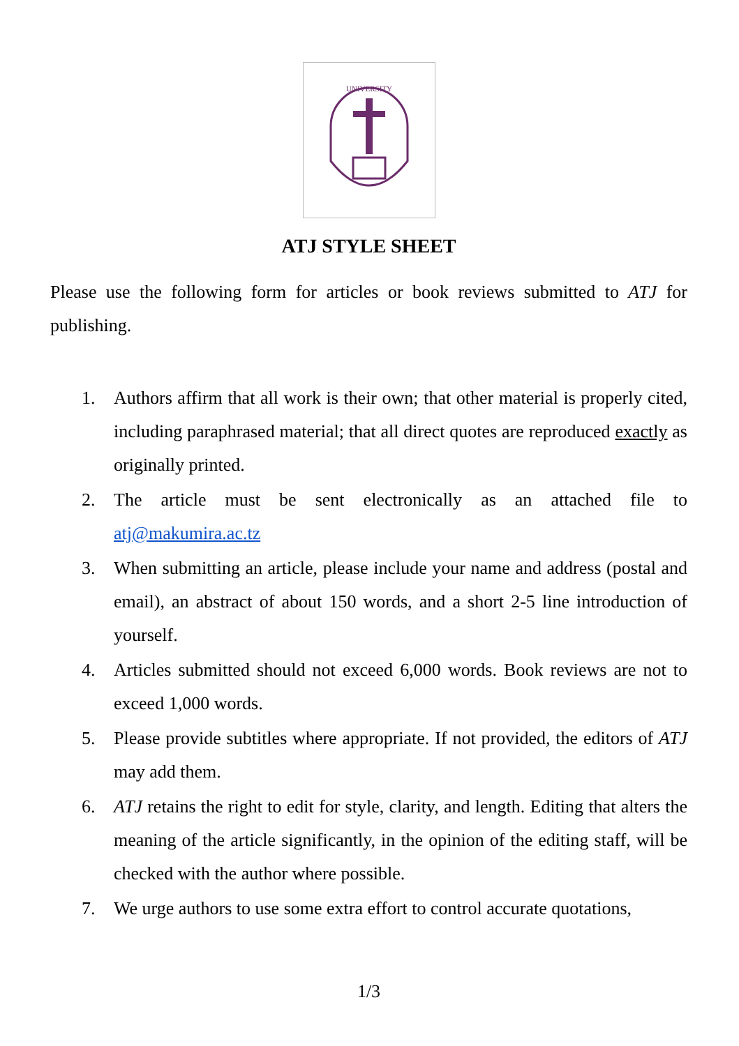UNIVERSITY
ATJ STYLE SHEET
Please use the following form for articles or book reviews submitted to ATJ for publishing.
1. Authors affirm that all work is their own; that other material is properly cited, including paraphrased material; that all direct quotes are reproduced exactly as originally printed.
2. The article must be sent electronically as an attached file to atj@makumira.ac.tz
3. When submitting an article, please include your name and address (postal and email), an abstract of about 150 words, and a short 2-5 line introduction of yourself.
4. Articles submitted should not exceed 6,000 words. Book reviews are not to exceed 1,000 words.
5. Please provide subtitles where appropriate. If not provided, the editors of ATJ may add them.
6. ATJ retains the right to edit for style, clarity, and length. Editing that alters the meaning of the article significantly, in the opinion of the editing staff, will be checked with the author where possible.
7. We urge authors to use some extra effort to control accurate quotations,
1/3